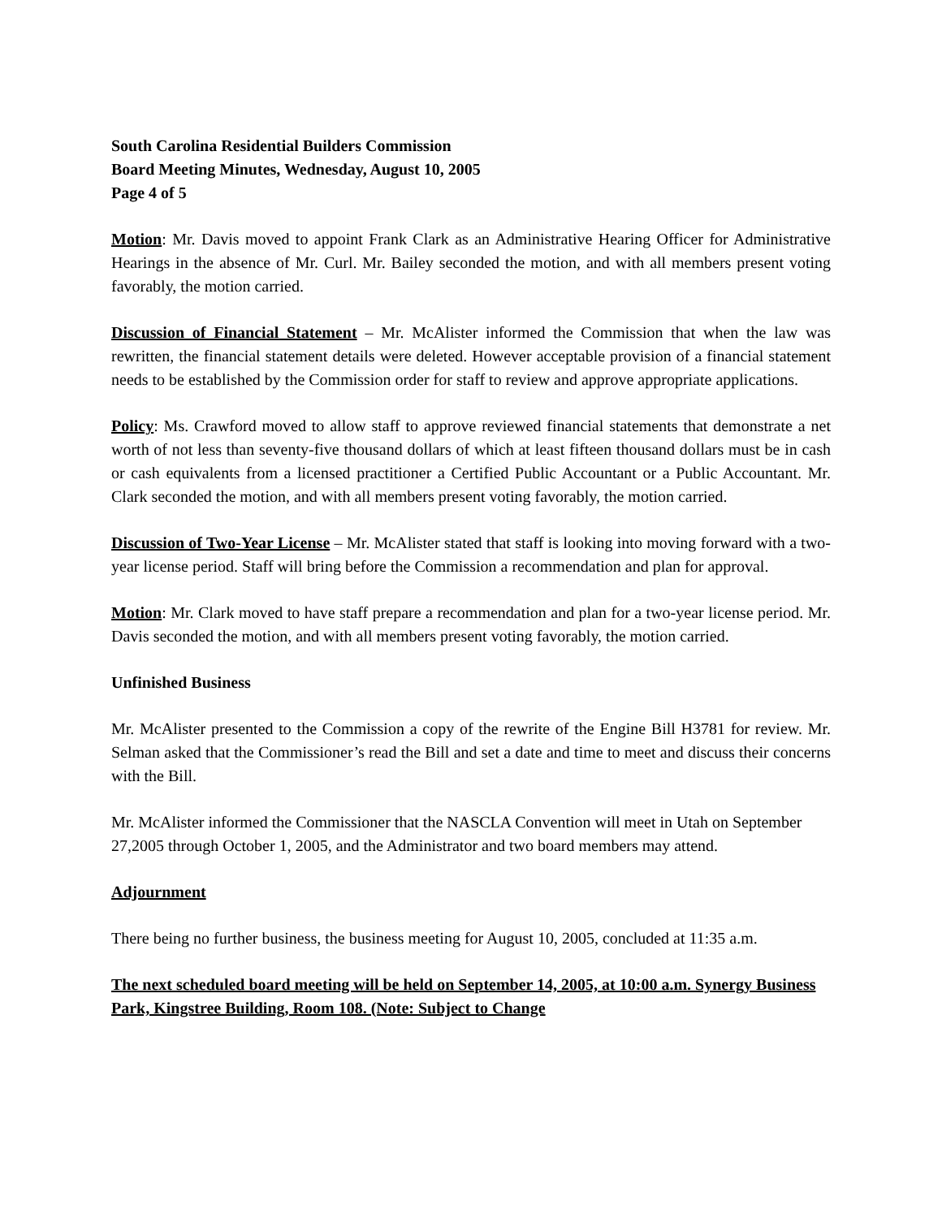South Carolina Residential Builders Commission
Board Meeting Minutes, Wednesday, August 10, 2005
Page 4 of 5
Motion: Mr. Davis moved to appoint Frank Clark as an Administrative Hearing Officer for Administrative Hearings in the absence of Mr. Curl. Mr. Bailey seconded the motion, and with all members present voting favorably, the motion carried.
Discussion of Financial Statement – Mr. McAlister informed the Commission that when the law was rewritten, the financial statement details were deleted. However acceptable provision of a financial statement needs to be established by the Commission order for staff to review and approve appropriate applications.
Policy: Ms. Crawford moved to allow staff to approve reviewed financial statements that demonstrate a net worth of not less than seventy-five thousand dollars of which at least fifteen thousand dollars must be in cash or cash equivalents from a licensed practitioner a Certified Public Accountant or a Public Accountant. Mr. Clark seconded the motion, and with all members present voting favorably, the motion carried.
Discussion of Two-Year License – Mr. McAlister stated that staff is looking into moving forward with a two-year license period. Staff will bring before the Commission a recommendation and plan for approval.
Motion: Mr. Clark moved to have staff prepare a recommendation and plan for a two-year license period. Mr. Davis seconded the motion, and with all members present voting favorably, the motion carried.
Unfinished Business
Mr. McAlister presented to the Commission a copy of the rewrite of the Engine Bill H3781 for review. Mr. Selman asked that the Commissioner’s read the Bill and set a date and time to meet and discuss their concerns with the Bill.
Mr. McAlister informed the Commissioner that the NASCLA Convention will meet in Utah on September 27,2005 through October 1, 2005, and the Administrator and two board members may attend.
Adjournment
There being no further business, the business meeting for August 10, 2005, concluded at 11:35 a.m.
The next scheduled board meeting will be held on September 14, 2005, at 10:00 a.m. Synergy Business Park, Kingstree Building, Room 108. (Note: Subject to Change